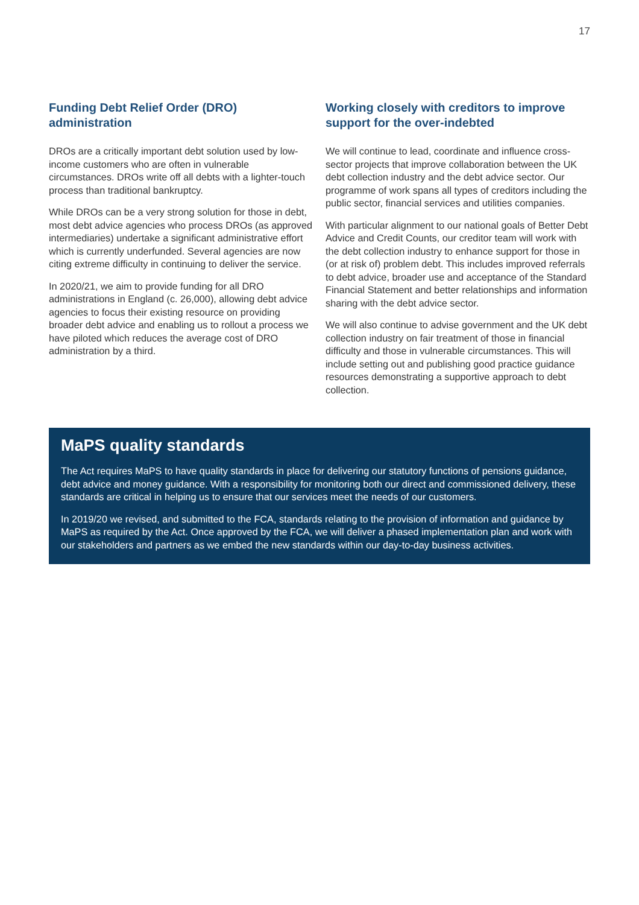17
Funding Debt Relief Order (DRO) administration
DROs are a critically important debt solution used by low-income customers who are often in vulnerable circumstances. DROs write off all debts with a lighter-touch process than traditional bankruptcy.
While DROs can be a very strong solution for those in debt, most debt advice agencies who process DROs (as approved intermediaries) undertake a significant administrative effort which is currently underfunded. Several agencies are now citing extreme difficulty in continuing to deliver the service.
In 2020/21, we aim to provide funding for all DRO administrations in England (c. 26,000), allowing debt advice agencies to focus their existing resource on providing broader debt advice and enabling us to rollout a process we have piloted which reduces the average cost of DRO administration by a third.
Working closely with creditors to improve support for the over-indebted
We will continue to lead, coordinate and influence cross-sector projects that improve collaboration between the UK debt collection industry and the debt advice sector. Our programme of work spans all types of creditors including the public sector, financial services and utilities companies.
With particular alignment to our national goals of Better Debt Advice and Credit Counts, our creditor team will work with the debt collection industry to enhance support for those in (or at risk of) problem debt. This includes improved referrals to debt advice, broader use and acceptance of the Standard Financial Statement and better relationships and information sharing with the debt advice sector.
We will also continue to advise government and the UK debt collection industry on fair treatment of those in financial difficulty and those in vulnerable circumstances. This will include setting out and publishing good practice guidance resources demonstrating a supportive approach to debt collection.
MaPS quality standards
The Act requires MaPS to have quality standards in place for delivering our statutory functions of pensions guidance, debt advice and money guidance. With a responsibility for monitoring both our direct and commissioned delivery, these standards are critical in helping us to ensure that our services meet the needs of our customers.
In 2019/20 we revised, and submitted to the FCA, standards relating to the provision of information and guidance by MaPS as required by the Act. Once approved by the FCA, we will deliver a phased implementation plan and work with our stakeholders and partners as we embed the new standards within our day-to-day business activities.